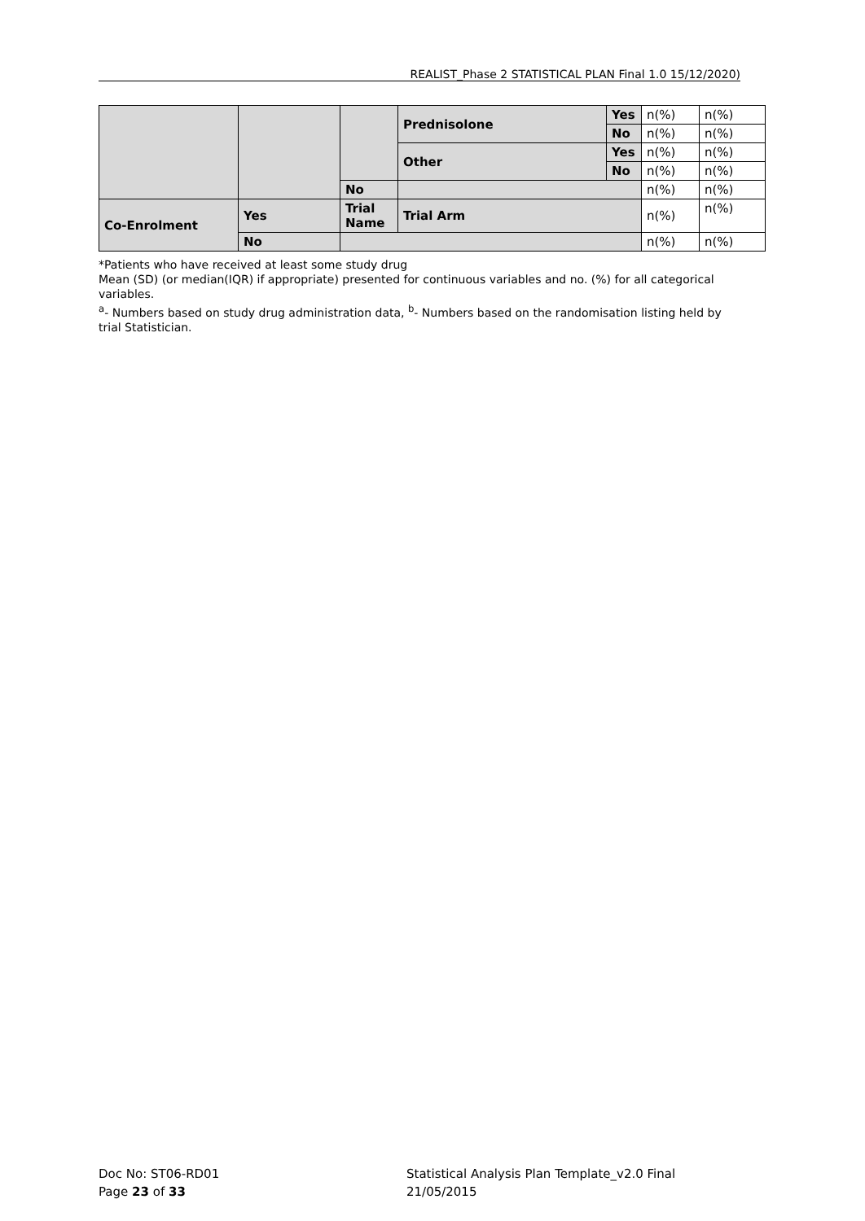REALIST_Phase 2 STATISTICAL PLAN Final 1.0 15/12/2020)
| | | | Prednisolone | Yes | n(%) | n(%) |
| | | | | No | n(%) | n(%) |
| | | | Other | Yes | n(%) | n(%) |
| | | | | No | n(%) | n(%) |
| | | No | | | n(%) | n(%) |
| Co-Enrolment | Yes | Trial Name | Trial Arm | | n(%) | n(%) |
| | No | | | | n(%) | n(%) |
*Patients who have received at least some study drug
Mean (SD) (or median(IQR) if appropriate) presented for continuous variables and no. (%) for all categorical variables.
<sup>a</sup>- Numbers based on study drug administration data, <sup>b</sup>- Numbers based on the randomisation listing held by trial Statistician.
Doc No: ST06-RD01
Page 23 of 33
Statistical Analysis Plan Template_v2.0 Final 21/05/2015